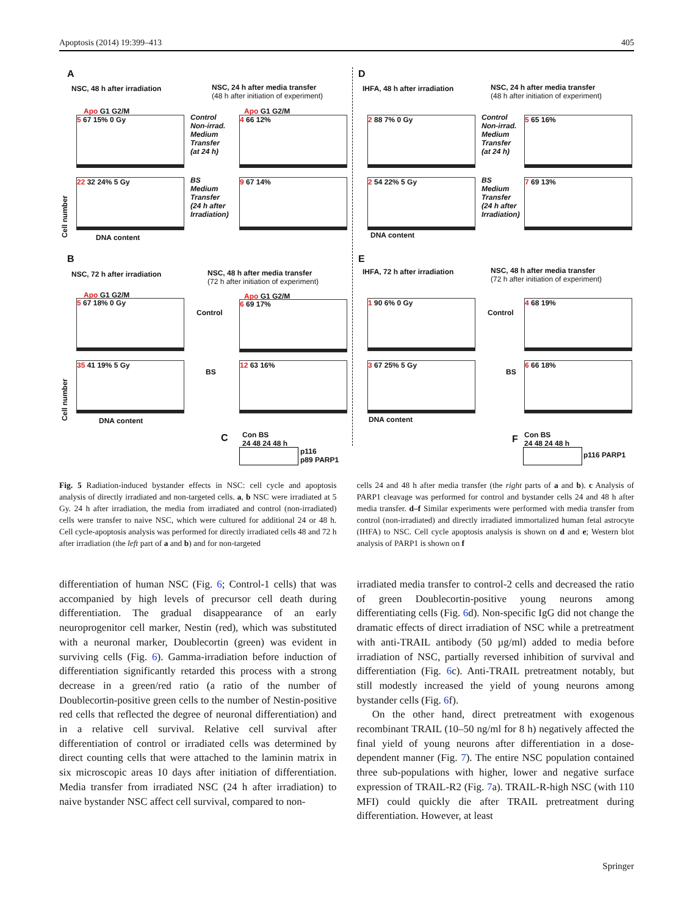Apoptosis (2014) 19:399–413 405
A
NSC, 48 h after irradiation
NSC, 24 h after media transfer
(48 h after initiation of experiment)
Apo G1 G2/M
5 67 15% 0 Gy
Control
Non-irrad.
Medium
Transfer
(at 24 h)
Apo G1 G2/M
4 66 12%
22 32 24% 5 Gy
BS
Medium
Transfer
(24 h after
Irradiation)
9 67 14%
Cell number
DNA content
B
NSC, 72 h after irradiation
NSC, 48 h after media transfer
(72 h after initiation of experiment)
Apo G1 G2/M
5 67 18% 0 Gy
Control
Apo G1 G2/M
6 69 17%
35 41 19% 5 Gy
BS
12 63 16%
Cell number
DNA content
C
Con BS
24 48 24 48 h
p116
p89 PARP1
D
IHFA, 48 h after irradiation
NSC, 24 h after media transfer
(48 h after initiation of experiment)
2 88 7% 0 Gy
Control
Non-irrad.
Medium
Transfer
(at 24 h)
5 65 16%
2 54 22% 5 Gy
BS
Medium
Transfer
(24 h after
Irradiation)
7 69 13%
DNA content
E
IHFA, 72 h after irradiation
NSC, 48 h after media transfer
(72 h after initiation of experiment)
1 90 6% 0 Gy
Control
4 68 19%
3 67 25% 5 Gy
BS
6 66 18%
DNA content
F
Con BS
24 48 24 48 h
p116 PARP1
Fig. 5 Radiation-induced bystander effects in NSC: cell cycle and apoptosis analysis of directly irradiated and non-targeted cells. a, b NSC were irradiated at 5 Gy. 24 h after irradiation, the media from irradiated and control (non-irradiated) cells were transfer to naive NSC, which were cultured for additional 24 or 48 h. Cell cycle-apoptosis analysis was performed for directly irradiated cells 48 and 72 h after irradiation (the left part of a and b) and for non-targeted
cells 24 and 48 h after media transfer (the right parts of a and b). c Analysis of PARP1 cleavage was performed for control and bystander cells 24 and 48 h after media transfer. d–f Similar experiments were performed with media transfer from control (non-irradiated) and directly irradiated immortalized human fetal astrocyte (IHFA) to NSC. Cell cycle apoptosis analysis is shown on d and e; Western blot analysis of PARP1 is shown on f
differentiation of human NSC (Fig. 6; Control-1 cells) that was accompanied by high levels of precursor cell death during differentiation. The gradual disappearance of an early neuroprogenitor cell marker, Nestin (red), which was substituted with a neuronal marker, Doublecortin (green) was evident in surviving cells (Fig. 6). Gamma-irradiation before induction of differentiation significantly retarded this process with a strong decrease in a green/red ratio (a ratio of the number of Doublecortin-positive green cells to the number of Nestin-positive red cells that reflected the degree of neuronal differentiation) and in a relative cell survival. Relative cell survival after differentiation of control or irradiated cells was determined by direct counting cells that were attached to the laminin matrix in six microscopic areas 10 days after initiation of differentiation. Media transfer from irradiated NSC (24 h after irradiation) to naive bystander NSC affect cell survival, compared to non-
irradiated media transfer to control-2 cells and decreased the ratio of green Doublecortin-positive young neurons among differentiating cells (Fig. 6d). Non-specific IgG did not change the dramatic effects of direct irradiation of NSC while a pretreatment with anti-TRAIL antibody (50 µg/ml) added to media before irradiation of NSC, partially reversed inhibition of survival and differentiation (Fig. 6c). Anti-TRAIL pretreatment notably, but still modestly increased the yield of young neurons among bystander cells (Fig. 6f).
On the other hand, direct pretreatment with exogenous recombinant TRAIL (10–50 ng/ml for 8 h) negatively affected the final yield of young neurons after differentiation in a dose-dependent manner (Fig. 7). The entire NSC population contained three sub-populations with higher, lower and negative surface expression of TRAIL-R2 (Fig. 7a). TRAIL-R-high NSC (with 110 MFI) could quickly die after TRAIL pretreatment during differentiation. However, at least
Springer